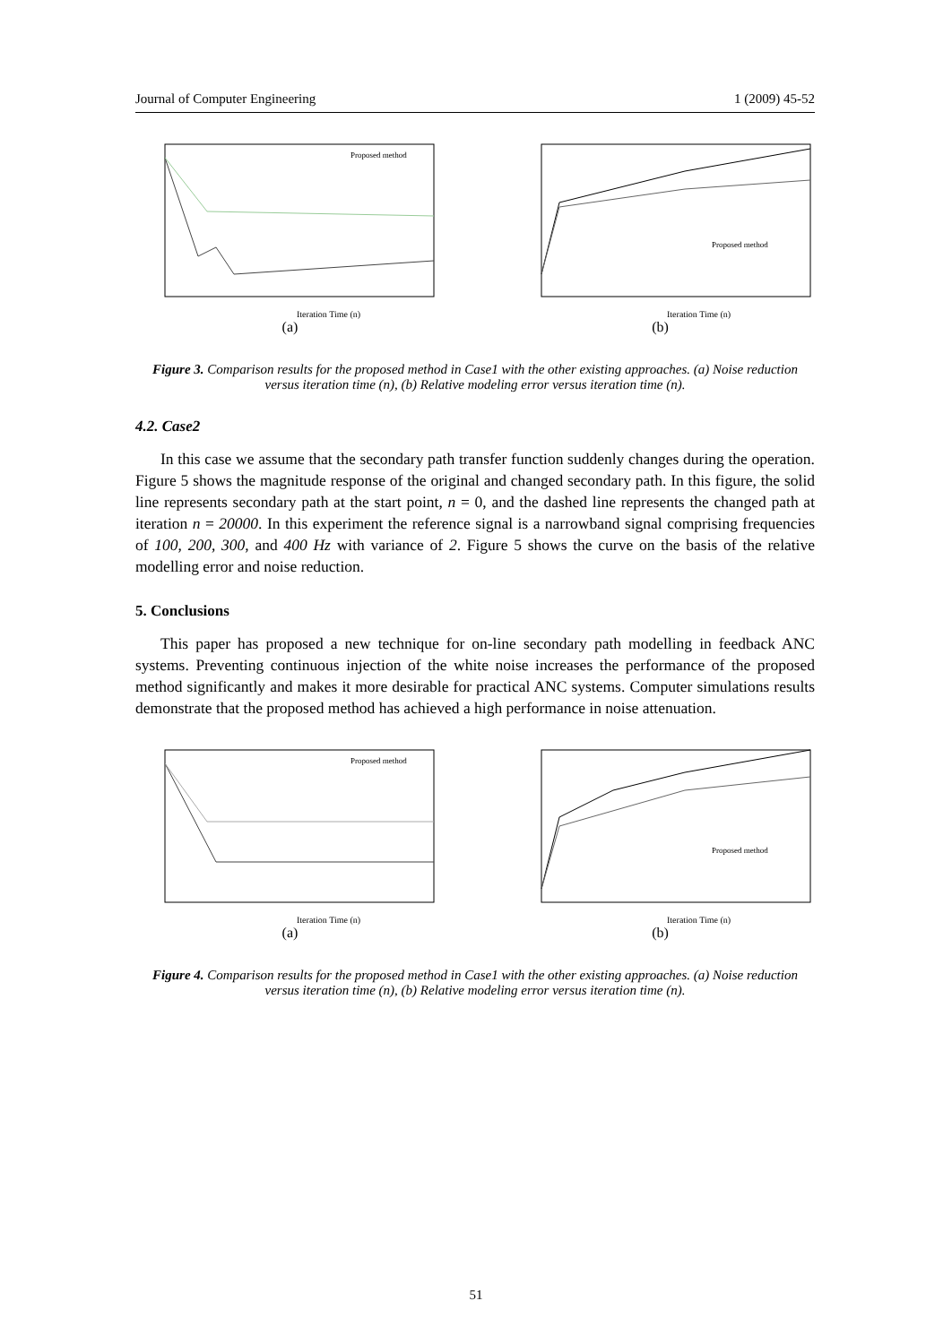Journal of Computer Engineering 1 (2009) 45-52
Proposed method
Iteration Time (n)
(a)
Proposed method
Iteration Time (n)
(b)
Figure 3. Comparison results for the proposed method in Case1 with the other existing approaches. (a) Noise reduction versus iteration time (n), (b) Relative modeling error versus iteration time (n).
4.2. Case2
In this case we assume that the secondary path transfer function suddenly changes during the operation. Figure 5 shows the magnitude response of the original and changed secondary path. In this figure, the solid line represents secondary path at the start point, n = 0, and the dashed line represents the changed path at iteration n = 20000. In this experiment the reference signal is a narrowband signal comprising frequencies of 100, 200, 300, and 400 Hz with variance of 2. Figure 5 shows the curve on the basis of the relative modelling error and noise reduction.
5. Conclusions
This paper has proposed a new technique for on-line secondary path modelling in feedback ANC systems. Preventing continuous injection of the white noise increases the performance of the proposed method significantly and makes it more desirable for practical ANC systems. Computer simulations results demonstrate that the proposed method has achieved a high performance in noise attenuation.
Proposed method
Iteration Time (n)
(a)
Proposed method
Iteration Time (n)
(b)
Figure 4. Comparison results for the proposed method in Case1 with the other existing approaches. (a) Noise reduction versus iteration time (n), (b) Relative modeling error versus iteration time (n).
51